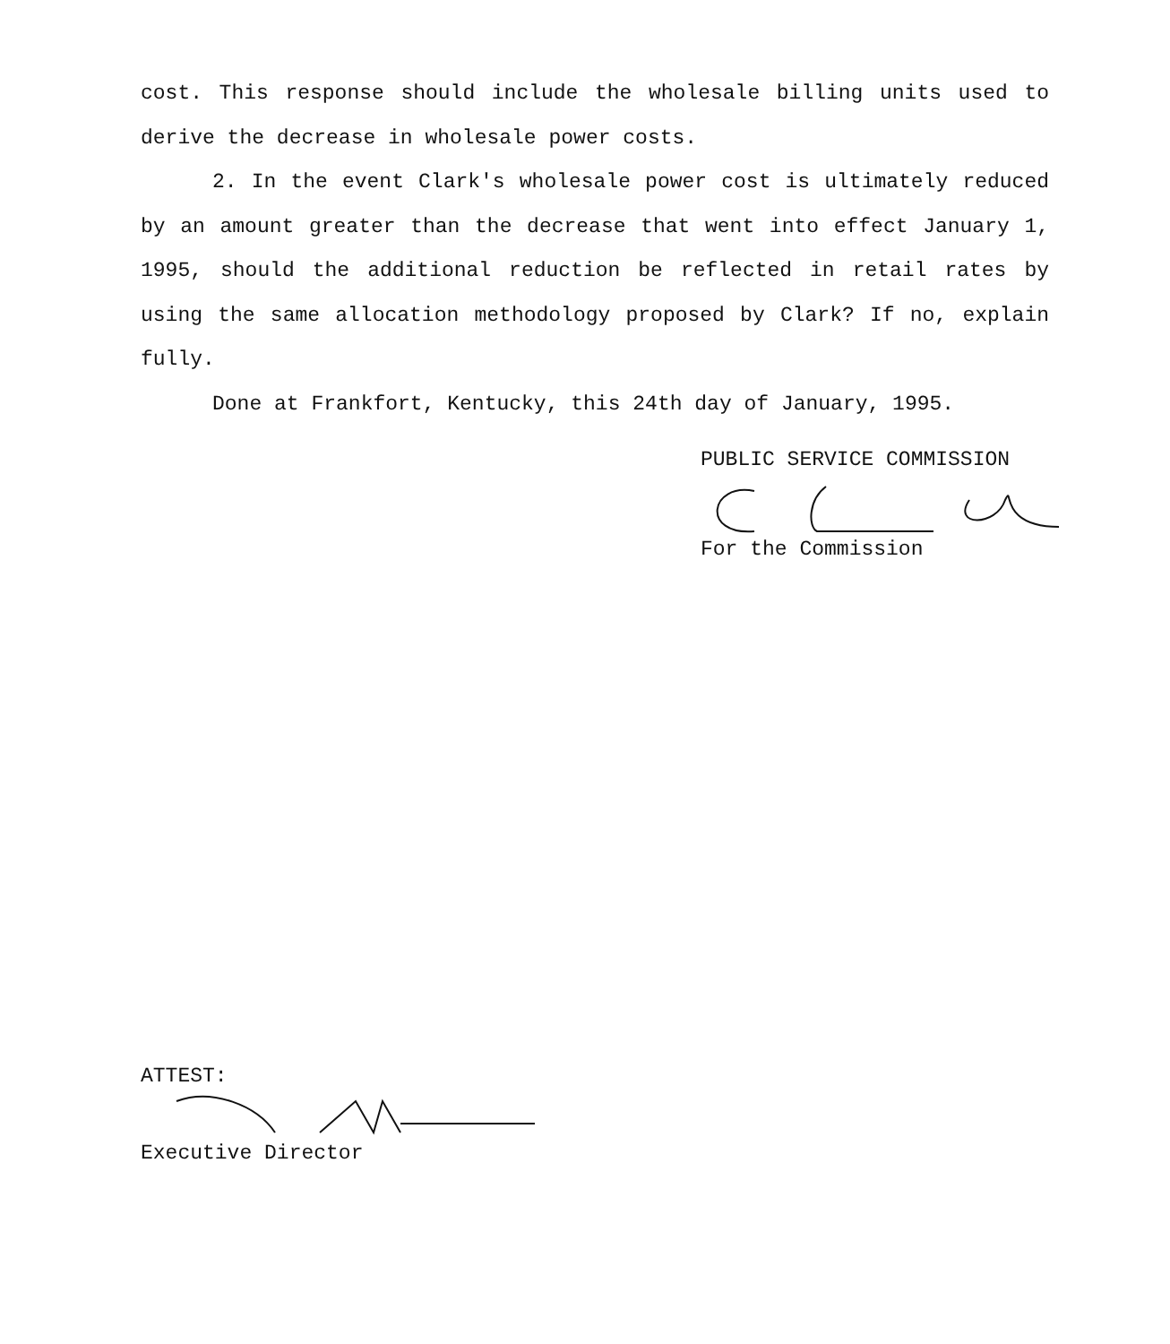cost. This response should include the wholesale billing units used to derive the decrease in wholesale power costs.
2. In the event Clark's wholesale power cost is ultimately reduced by an amount greater than the decrease that went into effect January 1, 1995, should the additional reduction be reflected in retail rates by using the same allocation methodology proposed by Clark? If no, explain fully.
Done at Frankfort, Kentucky, this 24th day of January, 1995.
PUBLIC SERVICE COMMISSION
For the Commission
ATTEST:
Executive Director